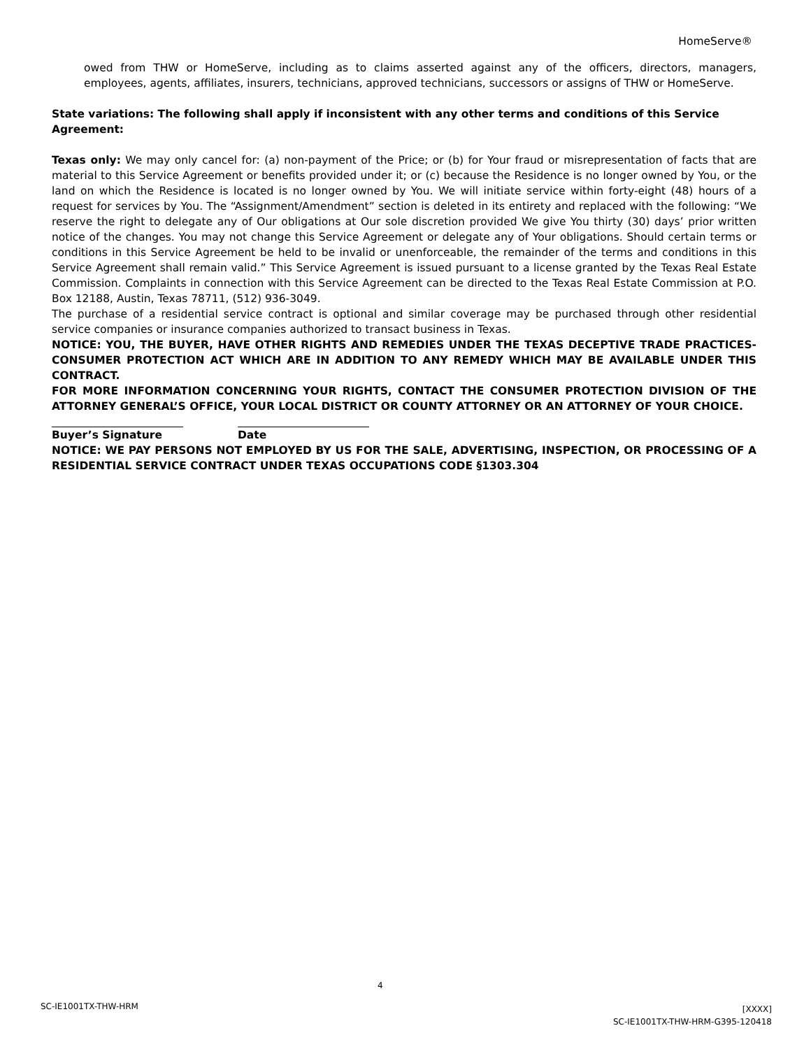HomeServe®
owed from THW or HomeServe, including as to claims asserted against any of the officers, directors, managers, employees, agents, affiliates, insurers, technicians, approved technicians, successors or assigns of THW or HomeServe.
State variations: The following shall apply if inconsistent with any other terms and conditions of this Service Agreement:
Texas only: We may only cancel for: (a) non-payment of the Price; or (b) for Your fraud or misrepresentation of facts that are material to this Service Agreement or benefits provided under it; or (c) because the Residence is no longer owned by You, or the land on which the Residence is located is no longer owned by You. We will initiate service within forty-eight (48) hours of a request for services by You. The “Assignment/Amendment” section is deleted in its entirety and replaced with the following: “We reserve the right to delegate any of Our obligations at Our sole discretion provided We give You thirty (30) days’ prior written notice of the changes. You may not change this Service Agreement or delegate any of Your obligations. Should certain terms or conditions in this Service Agreement be held to be invalid or unenforceable, the remainder of the terms and conditions in this Service Agreement shall remain valid.” This Service Agreement is issued pursuant to a license granted by the Texas Real Estate Commission. Complaints in connection with this Service Agreement can be directed to the Texas Real Estate Commission at P.O. Box 12188, Austin, Texas 78711, (512) 936-3049.
The purchase of a residential service contract is optional and similar coverage may be purchased through other residential service companies or insurance companies authorized to transact business in Texas.
NOTICE: YOU, THE BUYER, HAVE OTHER RIGHTS AND REMEDIES UNDER THE TEXAS DECEPTIVE TRADE PRACTICES-CONSUMER PROTECTION ACT WHICH ARE IN ADDITION TO ANY REMEDY WHICH MAY BE AVAILABLE UNDER THIS CONTRACT.
FOR MORE INFORMATION CONCERNING YOUR RIGHTS, CONTACT THE CONSUMER PROTECTION DIVISION OF THE ATTORNEY GENERAL’S OFFICE, YOUR LOCAL DISTRICT OR COUNTY ATTORNEY OR AN ATTORNEY OF YOUR CHOICE.
Buyer’s Signature Date
NOTICE: WE PAY PERSONS NOT EMPLOYED BY US FOR THE SALE, ADVERTISING, INSPECTION, OR PROCESSING OF A RESIDENTIAL SERVICE CONTRACT UNDER TEXAS OCCUPATIONS CODE §1303.304
4
SC-IE1001TX-THW-HRM
[XXXX]
SC-IE1001TX-THW-HRM-G395-120418